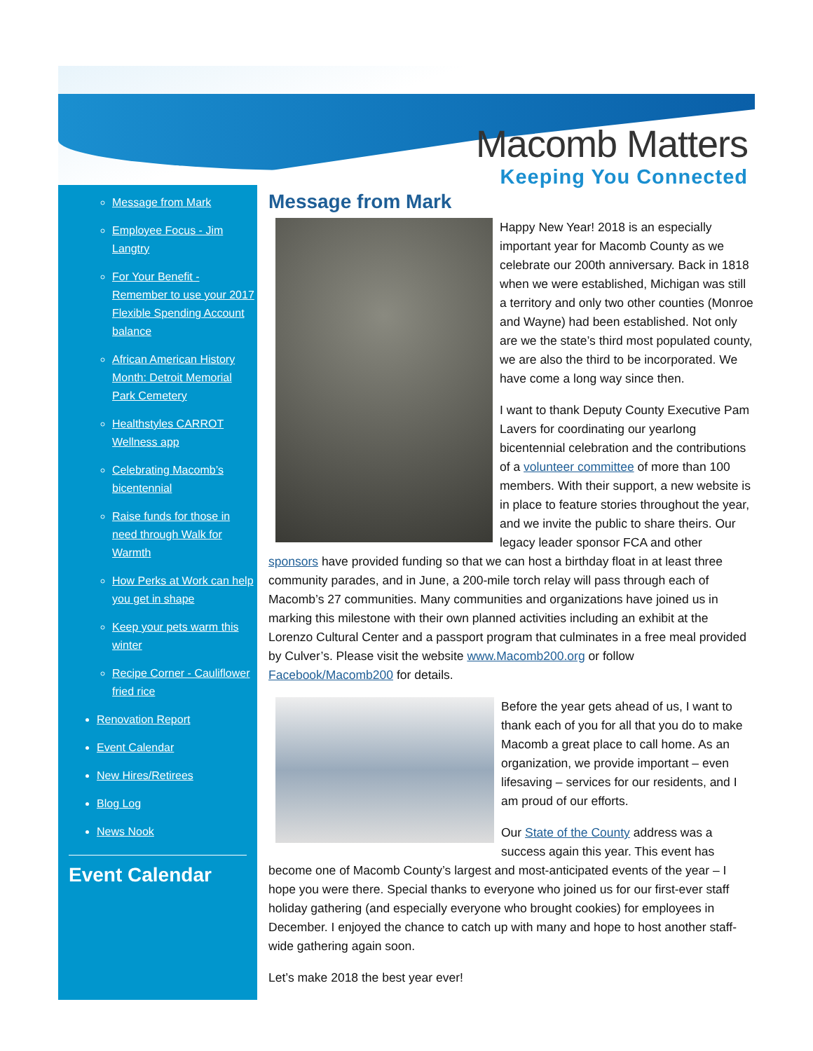Macomb Matters
Keeping You Connected
Message from Mark
Employee Focus - Jim Langtry
For Your Benefit - Remember to use your 2017 Flexible Spending Account balance
African American History Month: Detroit Memorial Park Cemetery
Healthstyles CARROT Wellness app
Celebrating Macomb’s bicentennial
Raise funds for those in need through Walk for Warmth
How Perks at Work can help you get in shape
Keep your pets warm this winter
Recipe Corner - Cauliflower fried rice
Renovation Report
Event Calendar
New Hires/Retirees
Blog Log
News Nook
Event Calendar
Message from Mark
Happy New Year! 2018 is an especially important year for Macomb County as we celebrate our 200th anniversary. Back in 1818 when we were established, Michigan was still a territory and only two other counties (Monroe and Wayne) had been established. Not only are we the state’s third most populated county, we are also the third to be incorporated. We have come a long way since then.
I want to thank Deputy County Executive Pam Lavers for coordinating our yearlong bicentennial celebration and the contributions of a volunteer committee of more than 100 members. With their support, a new website is in place to feature stories throughout the year, and we invite the public to share theirs. Our legacy leader sponsor FCA and other sponsors have provided funding so that we can host a birthday float in at least three community parades, and in June, a 200-mile torch relay will pass through each of Macomb’s 27 communities. Many communities and organizations have joined us in marking this milestone with their own planned activities including an exhibit at the Lorenzo Cultural Center and a passport program that culminates in a free meal provided by Culver’s. Please visit the website www.Macomb200.org or follow Facebook/Macomb200 for details.
Before the year gets ahead of us, I want to thank each of you for all that you do to make Macomb a great place to call home. As an organization, we provide important – even lifesaving – services for our residents, and I am proud of our efforts.
Our State of the County address was a success again this year. This event has become one of Macomb County’s largest and most-anticipated events of the year – I hope you were there. Special thanks to everyone who joined us for our first-ever staff holiday gathering (and especially everyone who brought cookies) for employees in December. I enjoyed the chance to catch up with many and hope to host another staff-wide gathering again soon.
Let’s make 2018 the best year ever!